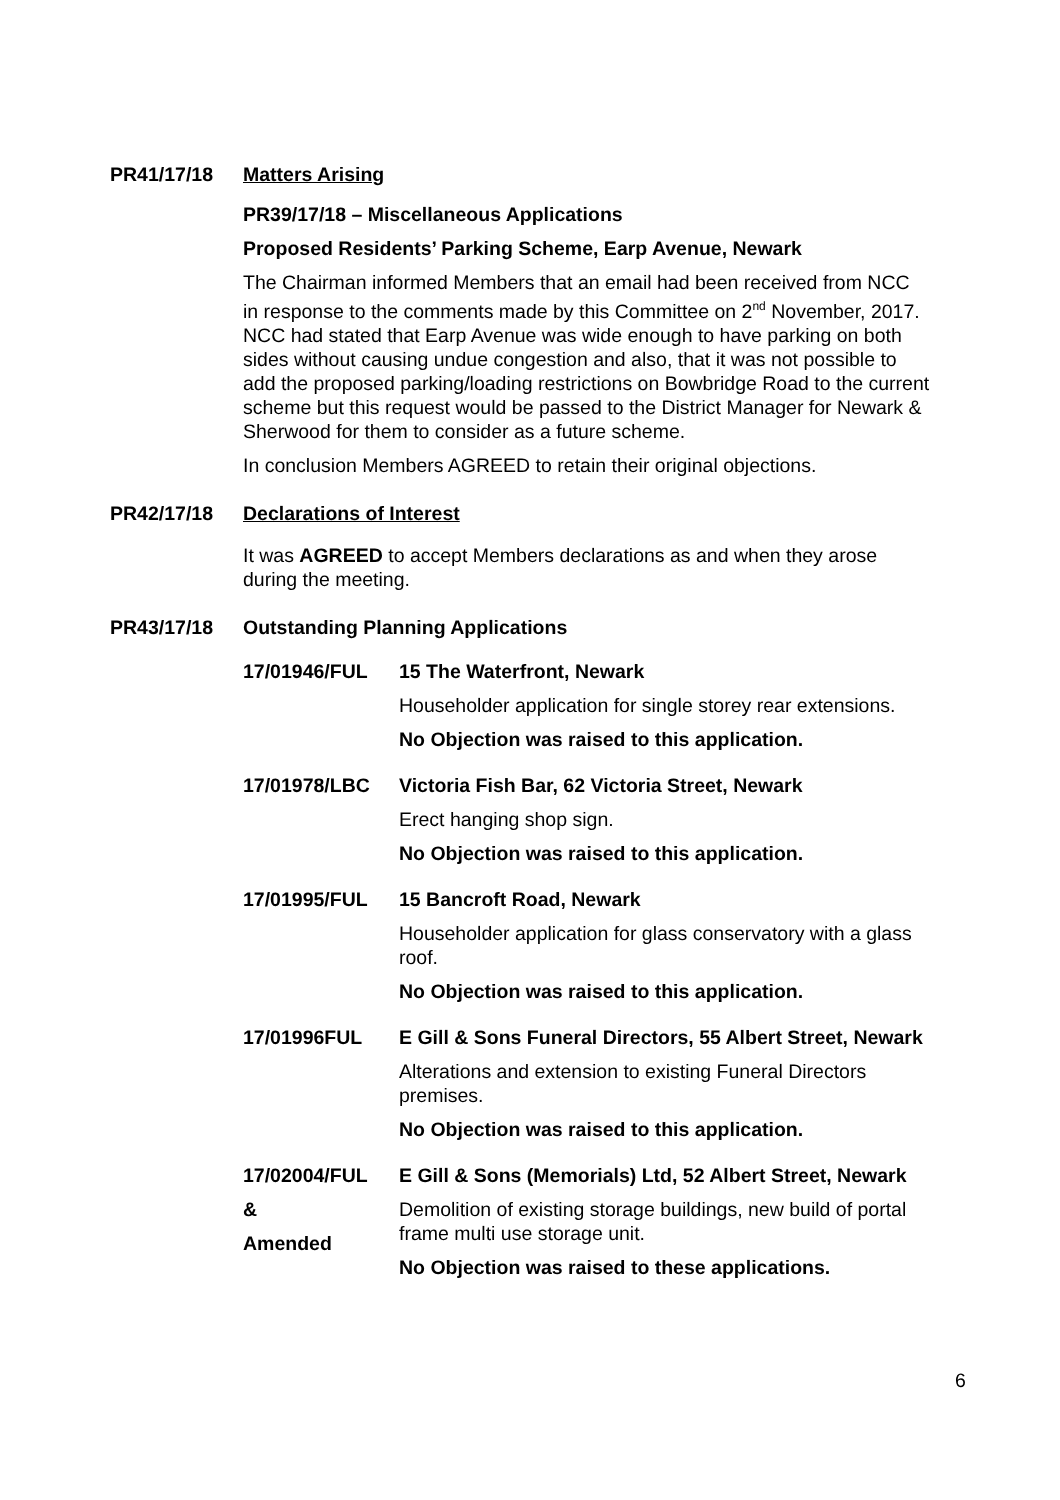PR41/17/18 Matters Arising
PR39/17/18 – Miscellaneous Applications
Proposed Residents’ Parking Scheme, Earp Avenue, Newark
The Chairman informed Members that an email had been received from NCC in response to the comments made by this Committee on 2<sup>nd</sup> November, 2017. NCC had stated that Earp Avenue was wide enough to have parking on both sides without causing undue congestion and also, that it was not possible to add the proposed parking/loading restrictions on Bowbridge Road to the current scheme but this request would be passed to the District Manager for Newark & Sherwood for them to consider as a future scheme.
In conclusion Members AGREED to retain their original objections.
PR42/17/18 Declarations of Interest
It was AGREED to accept Members declarations as and when they arose during the meeting.
PR43/17/18 Outstanding Planning Applications
17/01946/FUL 15 The Waterfront, Newark
Householder application for single storey rear extensions.
No Objection was raised to this application.
17/01978/LBC Victoria Fish Bar, 62 Victoria Street, Newark
Erect hanging shop sign.
No Objection was raised to this application.
17/01995/FUL 15 Bancroft Road, Newark
Householder application for glass conservatory with a glass roof.
No Objection was raised to this application.
17/01996FUL E Gill & Sons Funeral Directors, 55 Albert Street, Newark
Alterations and extension to existing Funeral Directors premises.
No Objection was raised to this application.
17/02004/FUL
&
Amended
E Gill & Sons (Memorials) Ltd, 52 Albert Street, Newark
Demolition of existing storage buildings, new build of portal frame multi use storage unit.
No Objection was raised to these applications.
6